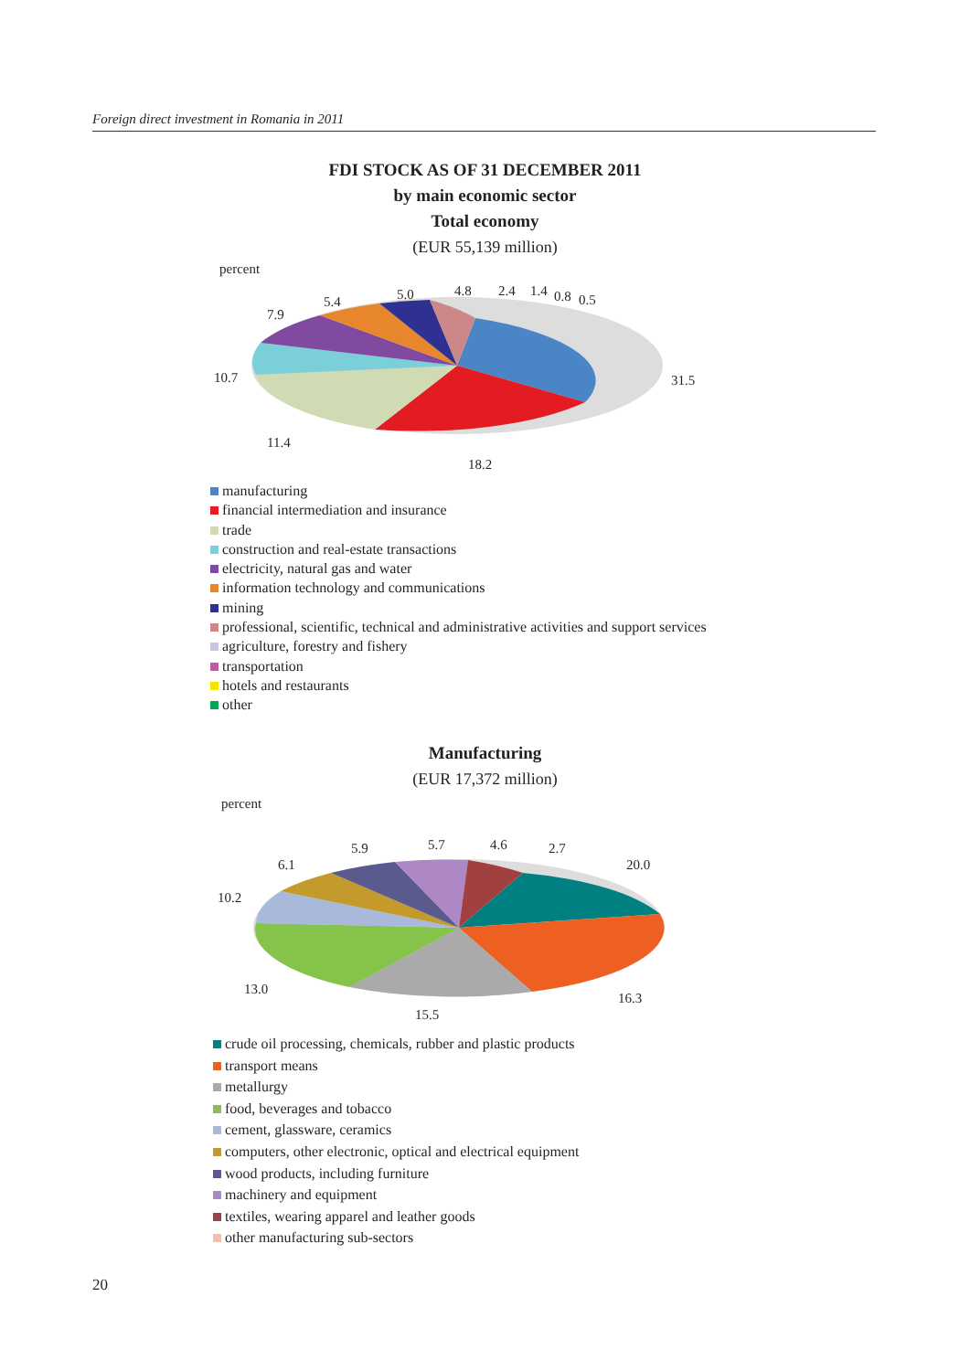Foreign direct investment in Romania in 2011
FDI STOCK AS OF 31 DECEMBER 2011
by main economic sector
Total economy
(EUR 55,139 million)
percent
7.9
5.4 5.0 4.8 2.4 1.4 0.8 0.5
10.7 31.5
11.4
18.2
manufacturing
financial intermediation and insurance
trade
construction and real-estate transactions
electricity, natural gas and water
information technology and communications
mining
professional, scientific, technical and administrative activities and support services
agriculture, forestry and fishery
transportation
hotels and restaurants
other
Manufacturing
(EUR 17,372 million)
percent
5.9 5.7 4.6 2.7
6.1 20.0
10.2
13.0
16.3
15.5
crude oil processing, chemicals, rubber and plastic products
transport means
metallurgy
food, beverages and tobacco
cement, glassware, ceramics
computers, other electronic, optical and electrical equipment
wood products, including furniture
machinery and equipment
textiles, wearing apparel and leather goods
other manufacturing sub-sectors
20